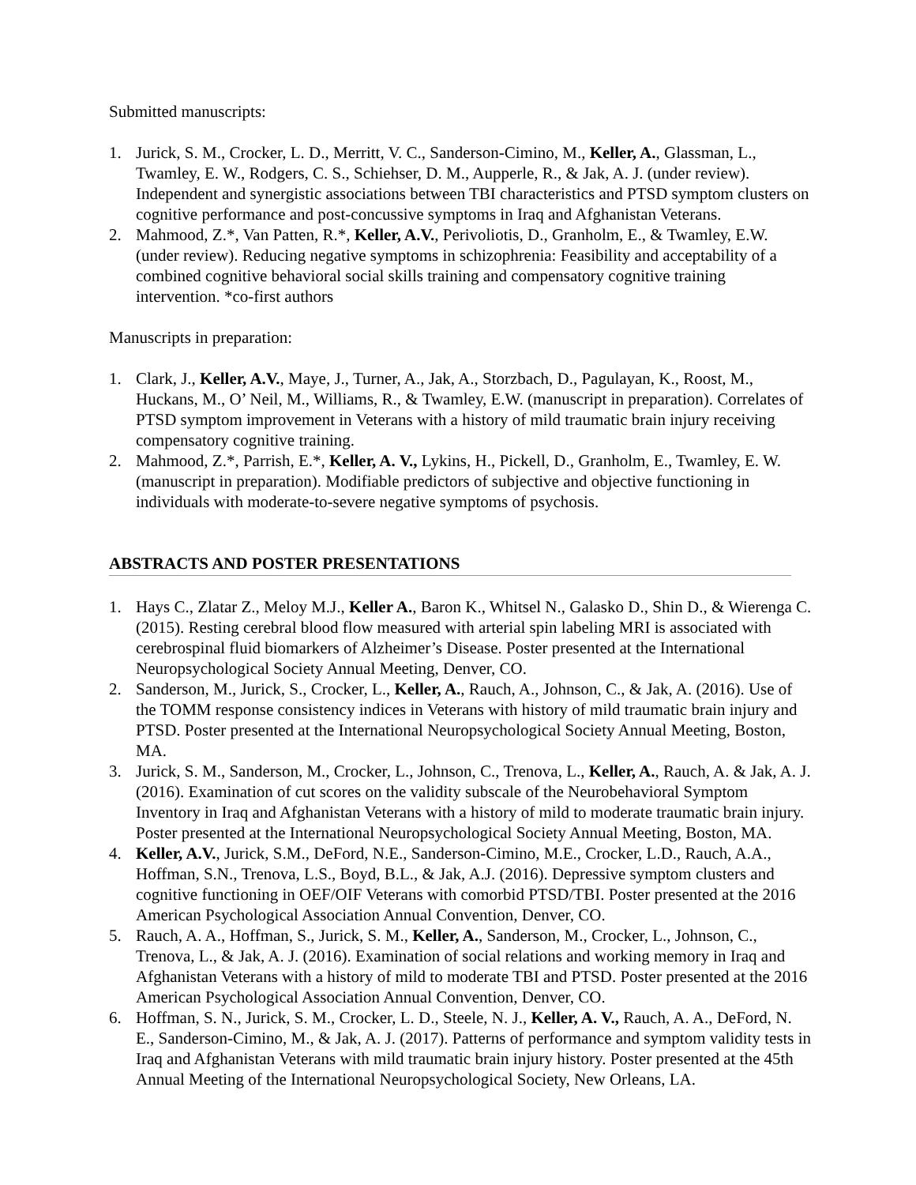Submitted manuscripts:
1. Jurick, S. M., Crocker, L. D., Merritt, V. C., Sanderson-Cimino, M., Keller, A., Glassman, L., Twamley, E. W., Rodgers, C. S., Schiehser, D. M., Aupperle, R., & Jak, A. J. (under review). Independent and synergistic associations between TBI characteristics and PTSD symptom clusters on cognitive performance and post-concussive symptoms in Iraq and Afghanistan Veterans.
2. Mahmood, Z.*, Van Patten, R.*, Keller, A.V., Perivoliotis, D., Granholm, E., & Twamley, E.W. (under review). Reducing negative symptoms in schizophrenia: Feasibility and acceptability of a combined cognitive behavioral social skills training and compensatory cognitive training intervention. *co-first authors
Manuscripts in preparation:
1. Clark, J., Keller, A.V., Maye, J., Turner, A., Jak, A., Storzbach, D., Pagulayan, K., Roost, M., Huckans, M., O’ Neil, M., Williams, R., & Twamley, E.W. (manuscript in preparation). Correlates of PTSD symptom improvement in Veterans with a history of mild traumatic brain injury receiving compensatory cognitive training.
2. Mahmood, Z.*, Parrish, E.*, Keller, A. V., Lykins, H., Pickell, D., Granholm, E., Twamley, E. W. (manuscript in preparation). Modifiable predictors of subjective and objective functioning in individuals with moderate-to-severe negative symptoms of psychosis.
ABSTRACTS AND POSTER PRESENTATIONS
1. Hays C., Zlatar Z., Meloy M.J., Keller A., Baron K., Whitsel N., Galasko D., Shin D., & Wierenga C. (2015). Resting cerebral blood flow measured with arterial spin labeling MRI is associated with cerebrospinal fluid biomarkers of Alzheimer’s Disease. Poster presented at the International Neuropsychological Society Annual Meeting, Denver, CO.
2. Sanderson, M., Jurick, S., Crocker, L., Keller, A., Rauch, A., Johnson, C., & Jak, A. (2016). Use of the TOMM response consistency indices in Veterans with history of mild traumatic brain injury and PTSD. Poster presented at the International Neuropsychological Society Annual Meeting, Boston, MA.
3. Jurick, S. M., Sanderson, M., Crocker, L., Johnson, C., Trenova, L., Keller, A., Rauch, A. & Jak, A. J. (2016). Examination of cut scores on the validity subscale of the Neurobehavioral Symptom Inventory in Iraq and Afghanistan Veterans with a history of mild to moderate traumatic brain injury. Poster presented at the International Neuropsychological Society Annual Meeting, Boston, MA.
4. Keller, A.V., Jurick, S.M., DeFord, N.E., Sanderson-Cimino, M.E., Crocker, L.D., Rauch, A.A., Hoffman, S.N., Trenova, L.S., Boyd, B.L., & Jak, A.J. (2016). Depressive symptom clusters and cognitive functioning in OEF/OIF Veterans with comorbid PTSD/TBI. Poster presented at the 2016 American Psychological Association Annual Convention, Denver, CO.
5. Rauch, A. A., Hoffman, S., Jurick, S. M., Keller, A., Sanderson, M., Crocker, L., Johnson, C., Trenova, L., & Jak, A. J. (2016). Examination of social relations and working memory in Iraq and Afghanistan Veterans with a history of mild to moderate TBI and PTSD. Poster presented at the 2016 American Psychological Association Annual Convention, Denver, CO.
6. Hoffman, S. N., Jurick, S. M., Crocker, L. D., Steele, N. J., Keller, A. V., Rauch, A. A., DeFord, N. E., Sanderson-Cimino, M., & Jak, A. J. (2017). Patterns of performance and symptom validity tests in Iraq and Afghanistan Veterans with mild traumatic brain injury history. Poster presented at the 45th Annual Meeting of the International Neuropsychological Society, New Orleans, LA.